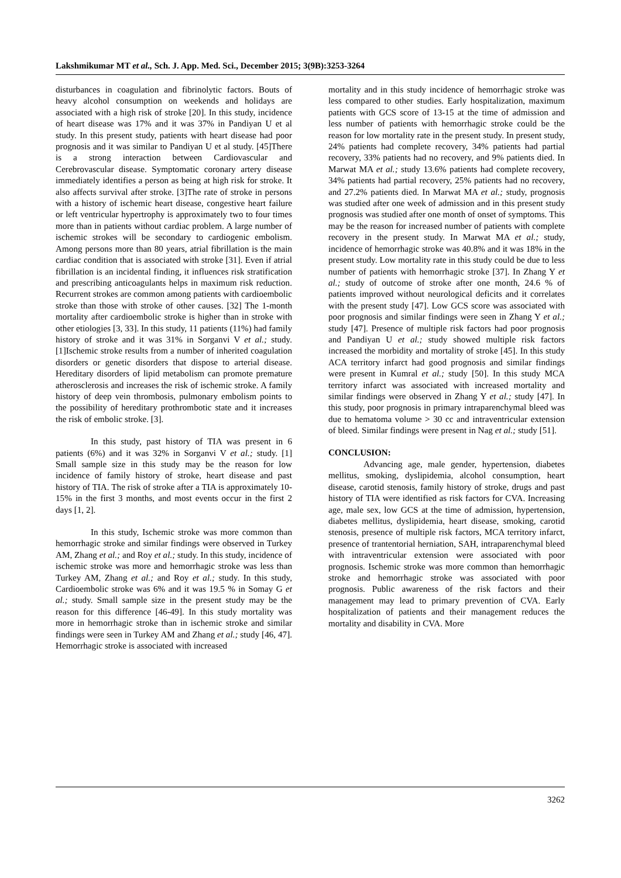Lakshmikumar MT et al., Sch. J. App. Med. Sci., December 2015; 3(9B):3253-3264
disturbances in coagulation and fibrinolytic factors. Bouts of heavy alcohol consumption on weekends and holidays are associated with a high risk of stroke [20]. In this study, incidence of heart disease was 17% and it was 37% in Pandiyan U et al study. In this present study, patients with heart disease had poor prognosis and it was similar to Pandiyan U et al study. [45]There is a strong interaction between Cardiovascular and Cerebrovascular disease. Symptomatic coronary artery disease immediately identifies a person as being at high risk for stroke. It also affects survival after stroke. [3]The rate of stroke in persons with a history of ischemic heart disease, congestive heart failure or left ventricular hypertrophy is approximately two to four times more than in patients without cardiac problem. A large number of ischemic strokes will be secondary to cardiogenic embolism. Among persons more than 80 years, atrial fibrillation is the main cardiac condition that is associated with stroke [31]. Even if atrial fibrillation is an incidental finding, it influences risk stratification and prescribing anticoagulants helps in maximum risk reduction. Recurrent strokes are common among patients with cardioembolic stroke than those with stroke of other causes. [32] The 1-month mortality after cardioembolic stroke is higher than in stroke with other etiologies [3, 33]. In this study, 11 patients (11%) had family history of stroke and it was 31% in Sorganvi V et al.; study. [1]Ischemic stroke results from a number of inherited coagulation disorders or genetic disorders that dispose to arterial disease. Hereditary disorders of lipid metabolism can promote premature atherosclerosis and increases the risk of ischemic stroke. A family history of deep vein thrombosis, pulmonary embolism points to the possibility of hereditary prothrombotic state and it increases the risk of embolic stroke. [3].
In this study, past history of TIA was present in 6 patients (6%) and it was 32% in Sorganvi V et al.; study. [1] Small sample size in this study may be the reason for low incidence of family history of stroke, heart disease and past history of TIA. The risk of stroke after a TIA is approximately 10-15% in the first 3 months, and most events occur in the first 2 days [1, 2].
In this study, Ischemic stroke was more common than hemorrhagic stroke and similar findings were observed in Turkey AM, Zhang et al.; and Roy et al.; study. In this study, incidence of ischemic stroke was more and hemorrhagic stroke was less than Turkey AM, Zhang et al.; and Roy et al.; study. In this study, Cardioembolic stroke was 6% and it was 19.5 % in Somay G et al.; study. Small sample size in the present study may be the reason for this difference [46-49]. In this study mortality was more in hemorrhagic stroke than in ischemic stroke and similar findings were seen in Turkey AM and Zhang et al.; study [46, 47]. Hemorrhagic stroke is associated with increased
mortality and in this study incidence of hemorrhagic stroke was less compared to other studies. Early hospitalization, maximum patients with GCS score of 13-15 at the time of admission and less number of patients with hemorrhagic stroke could be the reason for low mortality rate in the present study. In present study, 24% patients had complete recovery, 34% patients had partial recovery, 33% patients had no recovery, and 9% patients died. In Marwat MA et al.; study 13.6% patients had complete recovery, 34% patients had partial recovery, 25% patients had no recovery, and 27.2% patients died. In Marwat MA et al.; study, prognosis was studied after one week of admission and in this present study prognosis was studied after one month of onset of symptoms. This may be the reason for increased number of patients with complete recovery in the present study. In Marwat MA et al.; study, incidence of hemorrhagic stroke was 40.8% and it was 18% in the present study. Low mortality rate in this study could be due to less number of patients with hemorrhagic stroke [37]. In Zhang Y et al.; study of outcome of stroke after one month, 24.6 % of patients improved without neurological deficits and it correlates with the present study [47]. Low GCS score was associated with poor prognosis and similar findings were seen in Zhang Y et al.; study [47]. Presence of multiple risk factors had poor prognosis and Pandiyan U et al.; study showed multiple risk factors increased the morbidity and mortality of stroke [45]. In this study ACA territory infarct had good prognosis and similar findings were present in Kumral et al.; study [50]. In this study MCA territory infarct was associated with increased mortality and similar findings were observed in Zhang Y et al.; study [47]. In this study, poor prognosis in primary intraparenchymal bleed was due to hematoma volume > 30 cc and intraventricular extension of bleed. Similar findings were present in Nag et al.; study [51].
CONCLUSION:
Advancing age, male gender, hypertension, diabetes mellitus, smoking, dyslipidemia, alcohol consumption, heart disease, carotid stenosis, family history of stroke, drugs and past history of TIA were identified as risk factors for CVA. Increasing age, male sex, low GCS at the time of admission, hypertension, diabetes mellitus, dyslipidemia, heart disease, smoking, carotid stenosis, presence of multiple risk factors, MCA territory infarct, presence of trantentorial herniation, SAH, intraparenchymal bleed with intraventricular extension were associated with poor prognosis. Ischemic stroke was more common than hemorrhagic stroke and hemorrhagic stroke was associated with poor prognosis. Public awareness of the risk factors and their management may lead to primary prevention of CVA. Early hospitalization of patients and their management reduces the mortality and disability in CVA. More
3262